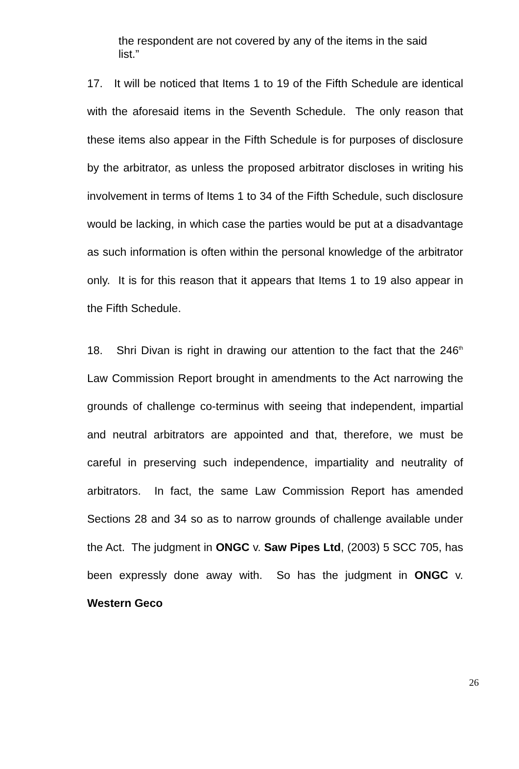the respondent are not covered by any of the items in the said list.”
17. It will be noticed that Items 1 to 19 of the Fifth Schedule are identical with the aforesaid items in the Seventh Schedule. The only reason that these items also appear in the Fifth Schedule is for purposes of disclosure by the arbitrator, as unless the proposed arbitrator discloses in writing his involvement in terms of Items 1 to 34 of the Fifth Schedule, such disclosure would be lacking, in which case the parties would be put at a disadvantage as such information is often within the personal knowledge of the arbitrator only. It is for this reason that it appears that Items 1 to 19 also appear in the Fifth Schedule.
18. Shri Divan is right in drawing our attention to the fact that the 246<sup>th</sup> Law Commission Report brought in amendments to the Act narrowing the grounds of challenge co-terminus with seeing that independent, impartial and neutral arbitrators are appointed and that, therefore, we must be careful in preserving such independence, impartiality and neutrality of arbitrators. In fact, the same Law Commission Report has amended Sections 28 and 34 so as to narrow grounds of challenge available under the Act. The judgment in ONGC v. Saw Pipes Ltd, (2003) 5 SCC 705, has been expressly done away with. So has the judgment in ONGC v. Western Geco
26